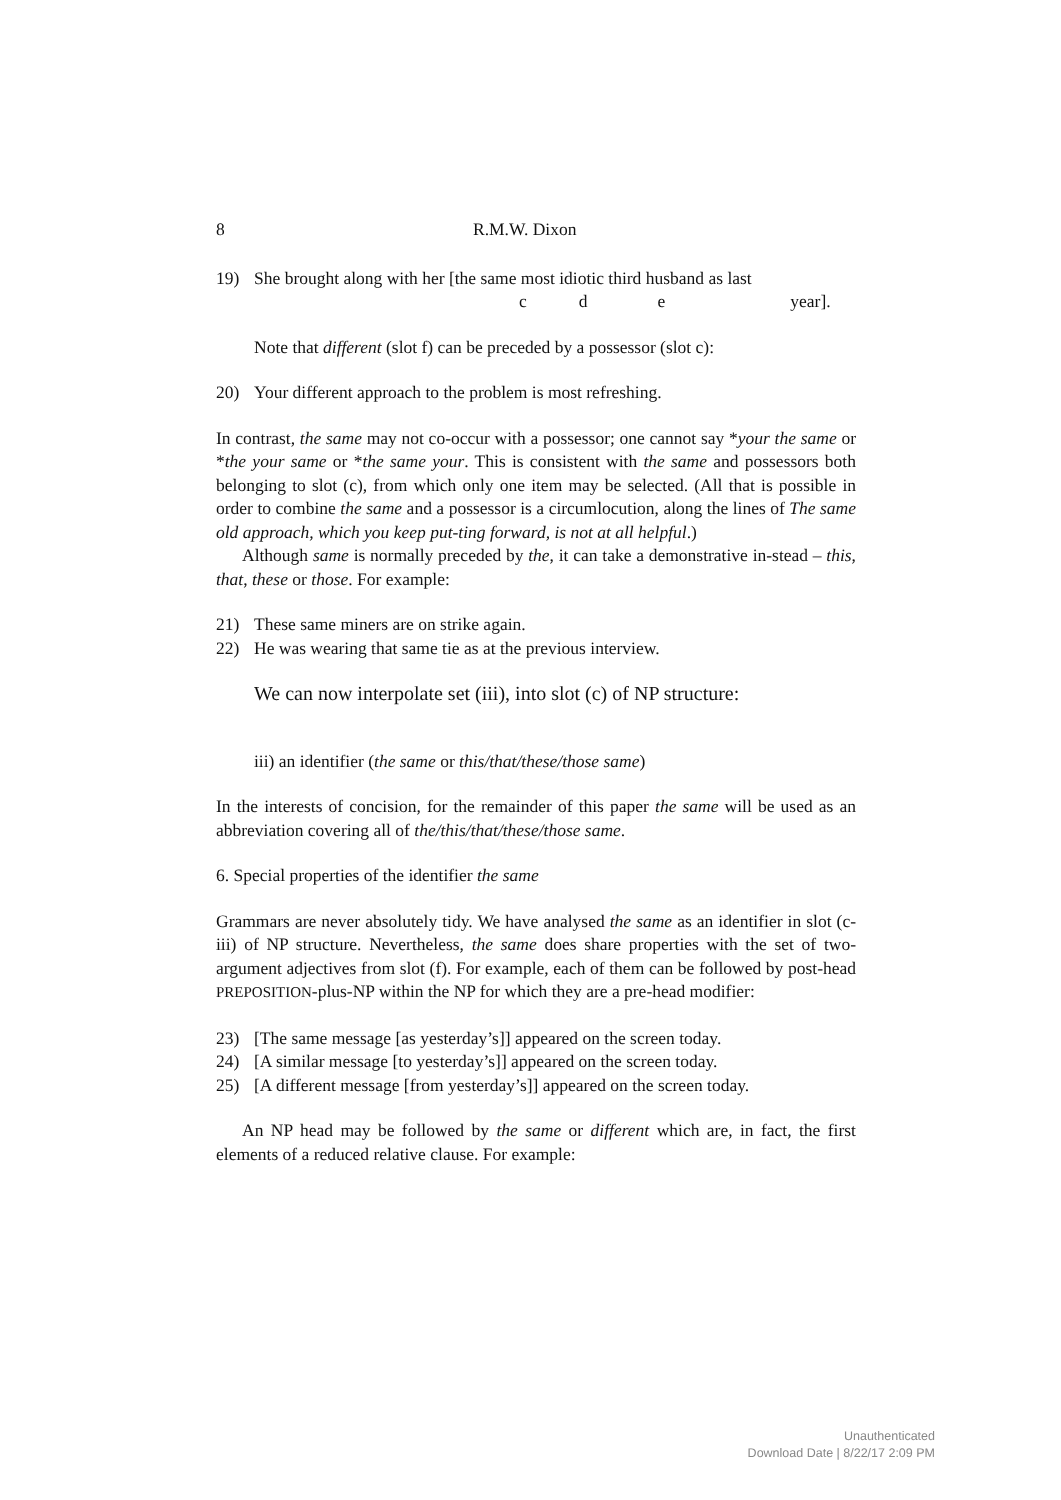8 R.M.W. Dixon
19) She brought along with her [the same most idiotic third husband as last
c d e year].
Note that different (slot f) can be preceded by a possessor (slot c):
20) Your different approach to the problem is most refreshing.
In contrast, the same may not co-occur with a possessor; one cannot say *your the same or *the your same or *the same your. This is consistent with the same and possessors both belonging to slot (c), from which only one item may be selected. (All that is possible in order to combine the same and a possessor is a circumlocution, along the lines of The same old approach, which you keep put-ting forward, is not at all helpful.)
Although same is normally preceded by the, it can take a demonstrative in-stead – this, that, these or those. For example:
21) These same miners are on strike again.
22) He was wearing that same tie as at the previous interview.
We can now interpolate set (iii), into slot (c) of NP structure:
iii) an identifier (the same or this/that/these/those same)
In the interests of concision, for the remainder of this paper the same will be used as an abbreviation covering all of the/this/that/these/those same.
6. Special properties of the identifier the same
Grammars are never absolutely tidy. We have analysed the same as an identifier in slot (c-iii) of NP structure. Nevertheless, the same does share properties with the set of two-argument adjectives from slot (f). For example, each of them can be followed by post-head PREPOSITION-plus-NP within the NP for which they are a pre-head modifier:
23) [The same message [as yesterday’s]] appeared on the screen today.
24) [A similar message [to yesterday’s]] appeared on the screen today.
25) [A different message [from yesterday’s]] appeared on the screen today.
An NP head may be followed by the same or different which are, in fact, the first elements of a reduced relative clause. For example:
Unauthenticated
Download Date | 8/22/17 2:09 PM